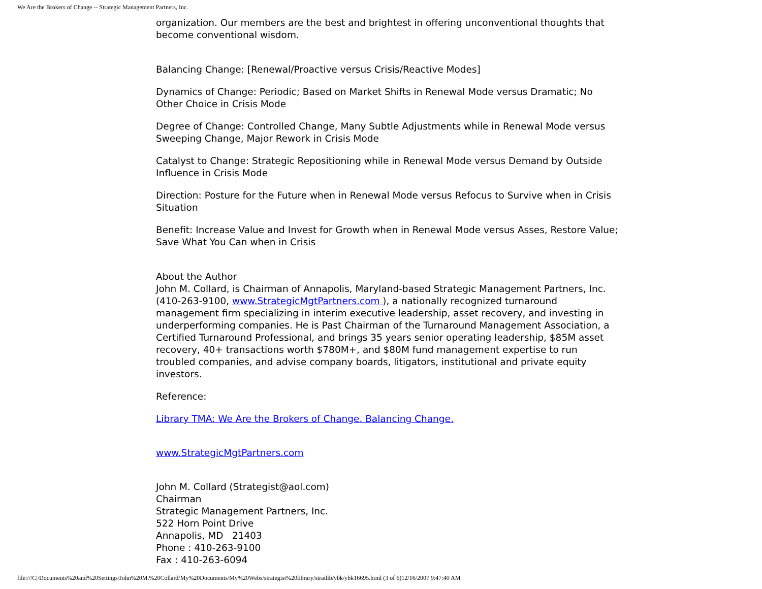We Are the Brokers of Change -- Strategic Management Partners, Inc.
organization. Our members are the best and brightest in offering unconventional thoughts that become conventional wisdom.
Balancing Change: [Renewal/Proactive versus Crisis/Reactive Modes]
Dynamics of Change: Periodic; Based on Market Shifts in Renewal Mode versus Dramatic; No Other Choice in Crisis Mode
Degree of Change: Controlled Change, Many Subtle Adjustments while in Renewal Mode versus Sweeping Change, Major Rework in Crisis Mode
Catalyst to Change: Strategic Repositioning while in Renewal Mode versus Demand by Outside Influence in Crisis Mode
Direction: Posture for the Future when in Renewal Mode versus Refocus to Survive when in Crisis Situation
Benefit: Increase Value and Invest for Growth when in Renewal Mode versus Asses, Restore Value; Save What You Can when in Crisis
About the Author
John M. Collard, is Chairman of Annapolis, Maryland-based Strategic Management Partners, Inc. (410-263-9100, www.StrategicMgtPartners.com ), a nationally recognized turnaround management firm specializing in interim executive leadership, asset recovery, and investing in underperforming companies. He is Past Chairman of the Turnaround Management Association, a Certified Turnaround Professional, and brings 35 years senior operating leadership, $85M asset recovery, 40+ transactions worth $780M+, and $80M fund management expertise to run troubled companies, and advise company boards, litigators, institutional and private equity investors.
Reference:
Library TMA: We Are the Brokers of Change. Balancing Change.
www.StrategicMgtPartners.com
John M. Collard (Strategist@aol.com)
Chairman
Strategic Management Partners, Inc.
522 Horn Point Drive
Annapolis, MD 21403
Phone : 410-263-9100
Fax : 410-263-6094
file:///C|/Documents%20and%20Settings/John%20M.%20Collard/My%20Documents/My%20Webs/strategist%20library/stratlib/ybk/ybk16695.html (3 of 6)12/16/2007 9:47:40 AM